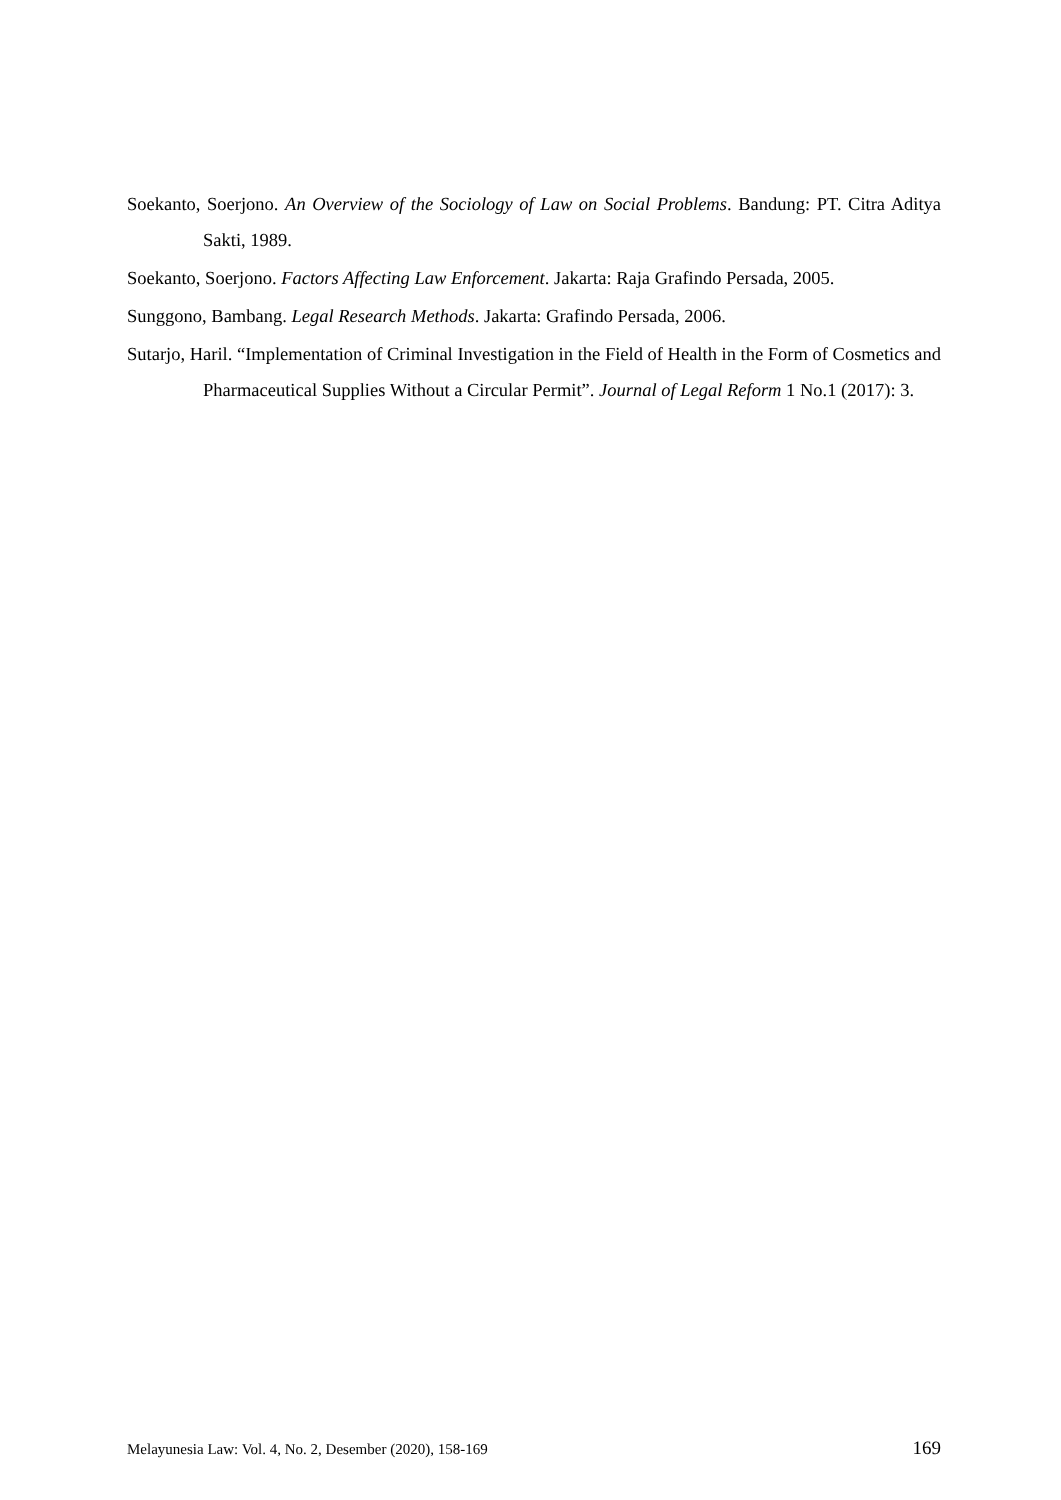Soekanto, Soerjono. An Overview of the Sociology of Law on Social Problems. Bandung: PT. Citra Aditya Sakti, 1989.
Soekanto, Soerjono. Factors Affecting Law Enforcement. Jakarta: Raja Grafindo Persada, 2005.
Sunggono, Bambang. Legal Research Methods. Jakarta: Grafindo Persada, 2006.
Sutarjo, Haril. “Implementation of Criminal Investigation in the Field of Health in the Form of Cosmetics and Pharmaceutical Supplies Without a Circular Permit”. Journal of Legal Reform 1 No.1 (2017): 3.
Melayunesia Law: Vol. 4, No. 2, Desember (2020), 158-169 169